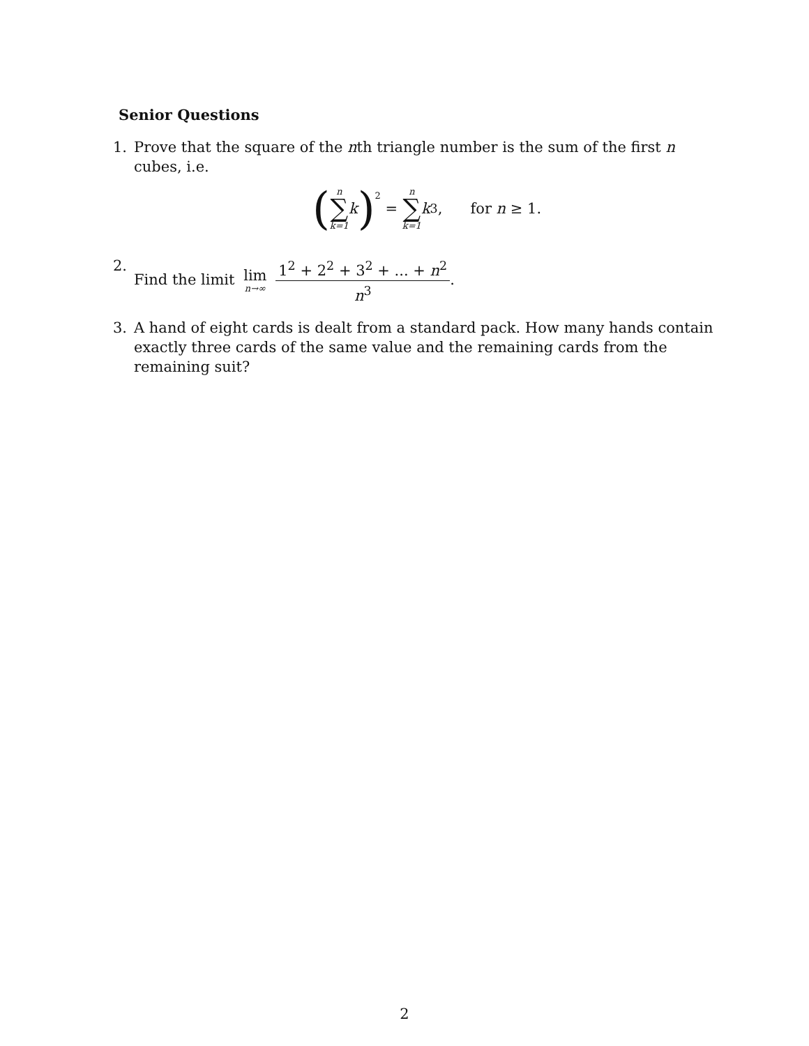Senior Questions
1. Prove that the square of the nth triangle number is the sum of the first n cubes, i.e.
(n ∑ k=1 k)<sup>2</sup> = n ∑ k=1 k<sup>3</sup>, for n ≥ 1.
2. Find the limit lim n→∞ 1<sup>2</sup> + 2<sup>2</sup> + 3<sup>2</sup> + ... + n<sup>2</sup> n<sup>3</sup>.
3. A hand of eight cards is dealt from a standard pack. How many hands contain exactly three cards of the same value and the remaining cards from the remaining suit?
2